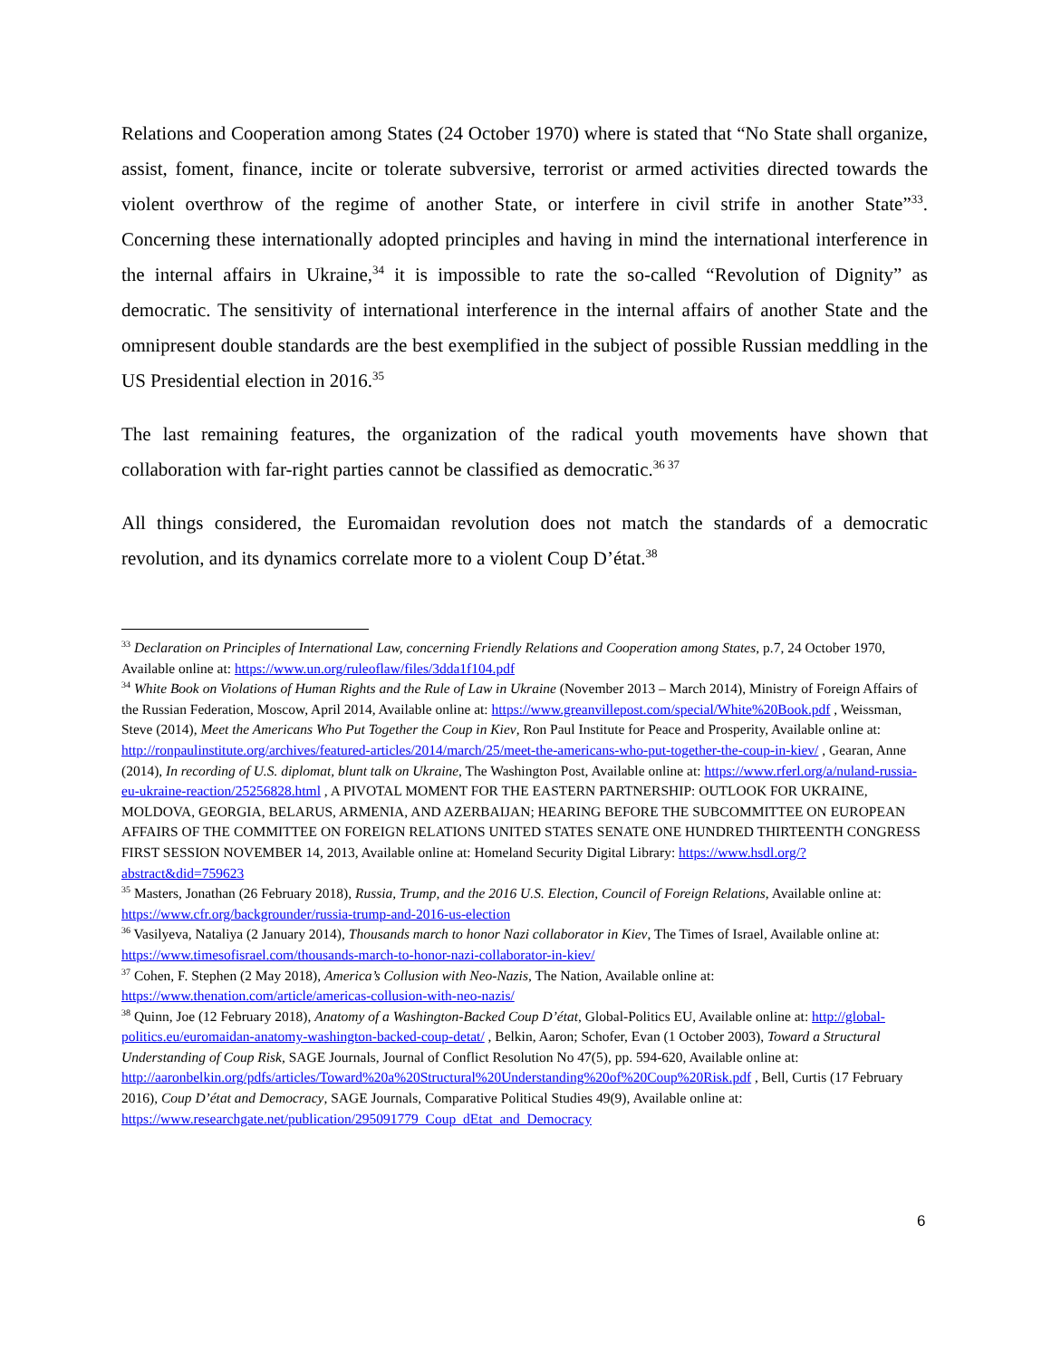Relations and Cooperation among States (24 October 1970) where is stated that “No State shall organize, assist, foment, finance, incite or tolerate subversive, terrorist or armed activities directed towards the violent overthrow of the regime of another State, or interfere in civil strife in another State”<sup>33</sup>. Concerning these internationally adopted principles and having in mind the international interference in the internal affairs in Ukraine,<sup>34</sup> it is impossible to rate the so-called “Revolution of Dignity” as democratic. The sensitivity of international interference in the internal affairs of another State and the omnipresent double standards are the best exemplified in the subject of possible Russian meddling in the US Presidential election in 2016.<sup>35</sup>
The last remaining features, the organization of the radical youth movements have shown that collaboration with far-right parties cannot be classified as democratic.<sup>36 37</sup>
All things considered, the Euromaidan revolution does not match the standards of a democratic revolution, and its dynamics correlate more to a violent Coup D’état.<sup>38</sup>
<sup>33</sup> Declaration on Principles of International Law, concerning Friendly Relations and Cooperation among States, p.7, 24 October 1970, Available online at: https://www.un.org/ruleoflaw/files/3dda1f104.pdf
<sup>34</sup> White Book on Violations of Human Rights and the Rule of Law in Ukraine (November 2013 – March 2014), Ministry of Foreign Affairs of the Russian Federation, Moscow, April 2014, Available online at: https://www.greanvillepost.com/special/White%20Book.pdf , Weissman, Steve (2014), Meet the Americans Who Put Together the Coup in Kiev, Ron Paul Institute for Peace and Prosperity, Available online at: http://ronpaulinstitute.org/archives/featured-articles/2014/march/25/meet-the-americans-who-put-together-the-coup-in-kiev/ , Gearan, Anne (2014), In recording of U.S. diplomat, blunt talk on Ukraine, The Washington Post, Available online at: https://www.rferl.org/a/nuland-russia-eu-ukraine-reaction/25256828.html , A PIVOTAL MOMENT FOR THE EASTERN PARTNERSHIP: OUTLOOK FOR UKRAINE, MOLDOVA, GEORGIA, BELARUS, ARMENIA, AND AZERBAIJAN; HEARING BEFORE THE SUBCOMMITTEE ON EUROPEAN AFFAIRS OF THE COMMITTEE ON FOREIGN RELATIONS UNITED STATES SENATE ONE HUNDRED THIRTEENTH CONGRESS FIRST SESSION NOVEMBER 14, 2013, Available online at: Homeland Security Digital Library: https://www.hsdl.org/?abstract&did=759623
<sup>35</sup> Masters, Jonathan (26 February 2018), Russia, Trump, and the 2016 U.S. Election, Council of Foreign Relations, Available online at: https://www.cfr.org/backgrounder/russia-trump-and-2016-us-election
<sup>36</sup> Vasilyeva, Nataliya (2 January 2014), Thousands march to honor Nazi collaborator in Kiev, The Times of Israel, Available online at: https://www.timesofisrael.com/thousands-march-to-honor-nazi-collaborator-in-kiev/
<sup>37</sup> Cohen, F. Stephen (2 May 2018), America’s Collusion with Neo-Nazis, The Nation, Available online at: https://www.thenation.com/article/americas-collusion-with-neo-nazis/
<sup>38</sup> Quinn, Joe (12 February 2018), Anatomy of a Washington-Backed Coup D’état, Global-Politics EU, Available online at: http://global-politics.eu/euromaidan-anatomy-washington-backed-coup-detat/ , Belkin, Aaron; Schofer, Evan (1 October 2003), Toward a Structural Understanding of Coup Risk, SAGE Journals, Journal of Conflict Resolution No 47(5), pp. 594-620, Available online at: http://aaronbelkin.org/pdfs/articles/Toward%20a%20Structural%20Understanding%20of%20Coup%20Risk.pdf , Bell, Curtis (17 February 2016), Coup D’état and Democracy, SAGE Journals, Comparative Political Studies 49(9), Available online at: https://www.researchgate.net/publication/295091779_Coup_dEtat_and_Democracy
6